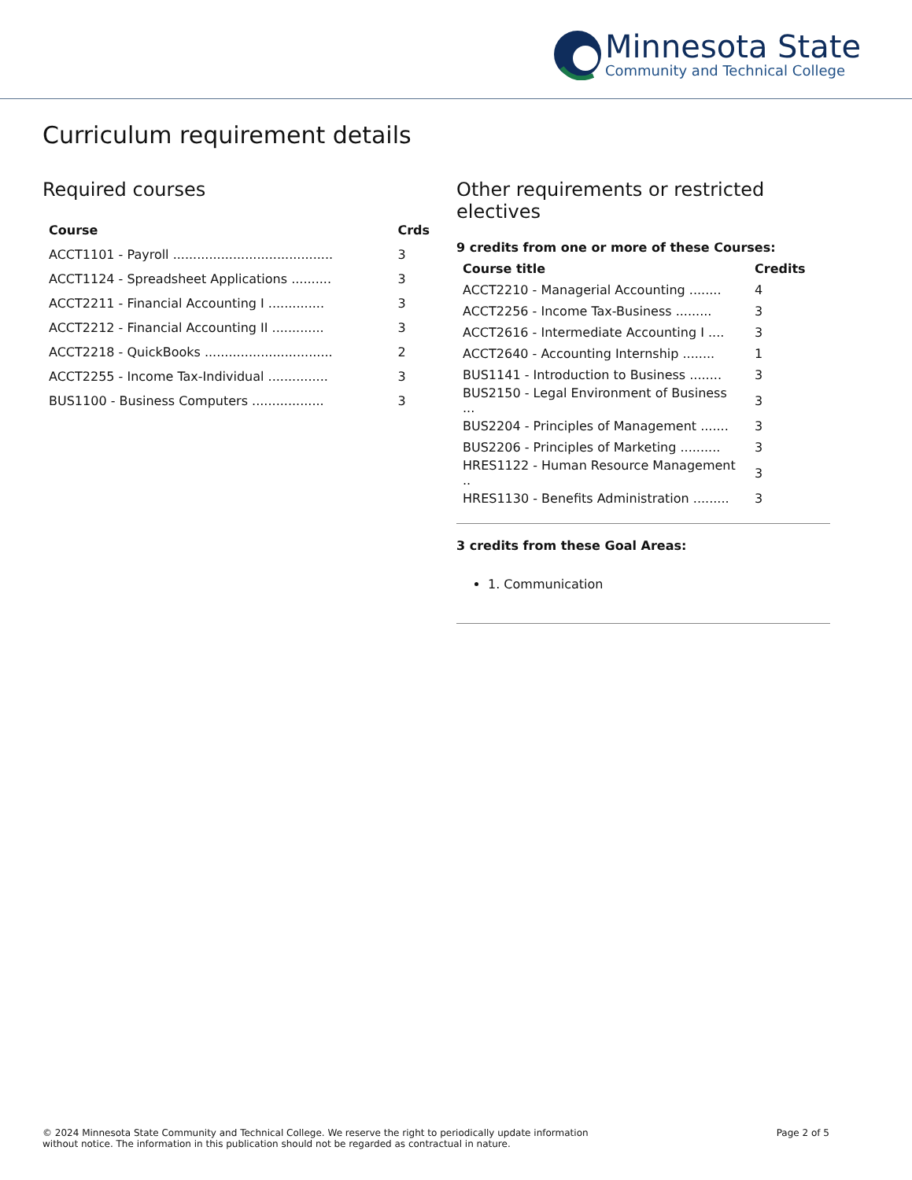Minnesota State
Community and Technical College
Curriculum requirement details
Required courses
| Course | Crds |
| --- | --- |
| ACCT1101 - Payroll ........................................ | 3 |
| ACCT1124 - Spreadsheet Applications .......... | 3 |
| ACCT2211 - Financial Accounting I .............. | 3 |
| ACCT2212 - Financial Accounting II ............. | 3 |
| ACCT2218 - QuickBooks ................................ | 2 |
| ACCT2255 - Income Tax-Individual ............... | 3 |
| BUS1100 - Business Computers .................. | 3 |
Other requirements or restricted electives
9 credits from one or more of these Courses:
| Course title | Credits |
| --- | --- |
| ACCT2210 - Managerial Accounting ........ | 4 |
| ACCT2256 - Income Tax-Business ......... | 3 |
| ACCT2616 - Intermediate Accounting I .... | 3 |
| ACCT2640 - Accounting Internship ........ | 1 |
| BUS1141 - Introduction to Business ........ | 3 |
| BUS2150 - Legal Environment of Business ... | 3 |
| BUS2204 - Principles of Management ....... | 3 |
| BUS2206 - Principles of Marketing .......... | 3 |
| HRES1122 - Human Resource Management .. | 3 |
| HRES1130 - Benefits Administration ......... | 3 |
3 credits from these Goal Areas:
1. Communication
© 2024 Minnesota State Community and Technical College. We reserve the right to periodically update information
without notice. The information in this publication should not be regarded as contractual in nature.
Page 2 of 5